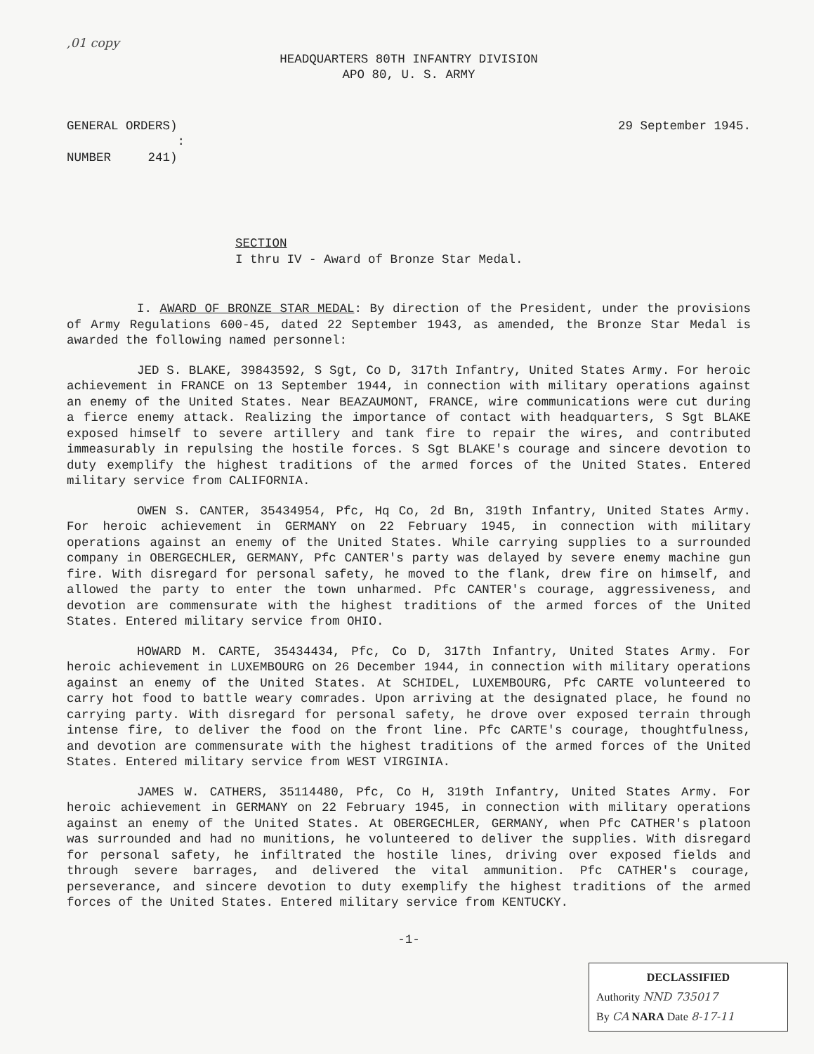,01 copy
HEADQUARTERS 80TH INFANTRY DIVISION
APO 80, U. S. ARMY
GENERAL ORDERS)
:
NUMBER 241)
29 September 1945.
SECTION
I thru IV - Award of Bronze Star Medal.
I. AWARD OF BRONZE STAR MEDAL: By direction of the President, under the provisions of Army Regulations 600-45, dated 22 September 1943, as amended, the Bronze Star Medal is awarded the following named personnel:
JED S. BLAKE, 39843592, S Sgt, Co D, 317th Infantry, United States Army. For heroic achievement in FRANCE on 13 September 1944, in connection with military operations against an enemy of the United States. Near BEAZAUMONT, FRANCE, wire communications were cut during a fierce enemy attack. Realizing the importance of contact with headquarters, S Sgt BLAKE exposed himself to severe artillery and tank fire to repair the wires, and contributed immeasurably in repulsing the hostile forces. S Sgt BLAKE's courage and sincere devotion to duty exemplify the highest traditions of the armed forces of the United States. Entered military service from CALIFORNIA.
OWEN S. CANTER, 35434954, Pfc, Hq Co, 2d Bn, 319th Infantry, United States Army. For heroic achievement in GERMANY on 22 February 1945, in connection with military operations against an enemy of the United States. While carrying supplies to a surrounded company in OBERGECHLER, GERMANY, Pfc CANTER's party was delayed by severe enemy machine gun fire. With disregard for personal safety, he moved to the flank, drew fire on himself, and allowed the party to enter the town unharmed. Pfc CANTER's courage, aggressiveness, and devotion are commensurate with the highest traditions of the armed forces of the United States. Entered military service from OHIO.
HOWARD M. CARTE, 35434434, Pfc, Co D, 317th Infantry, United States Army. For heroic achievement in LUXEMBOURG on 26 December 1944, in connection with military operations against an enemy of the United States. At SCHIDEL, LUXEMBOURG, Pfc CARTE volunteered to carry hot food to battle weary comrades. Upon arriving at the designated place, he found no carrying party. With disregard for personal safety, he drove over exposed terrain through intense fire, to deliver the food on the front line. Pfc CARTE's courage, thoughtfulness, and devotion are commensurate with the highest traditions of the armed forces of the United States. Entered military service from WEST VIRGINIA.
JAMES W. CATHERS, 35114480, Pfc, Co H, 319th Infantry, United States Army. For heroic achievement in GERMANY on 22 February 1945, in connection with military operations against an enemy of the United States. At OBERGECHLER, GERMANY, when Pfc CATHER's platoon was surrounded and had no munitions, he volunteered to deliver the supplies. With disregard for personal safety, he infiltrated the hostile lines, driving over exposed fields and through severe barrages, and delivered the vital ammunition. Pfc CATHER's courage, perseverance, and sincere devotion to duty exemplify the highest traditions of the armed forces of the United States. Entered military service from KENTUCKY.
-1-
DECLASSIFIED
Authority NND 735017
By CA NARA Date 8-17-11